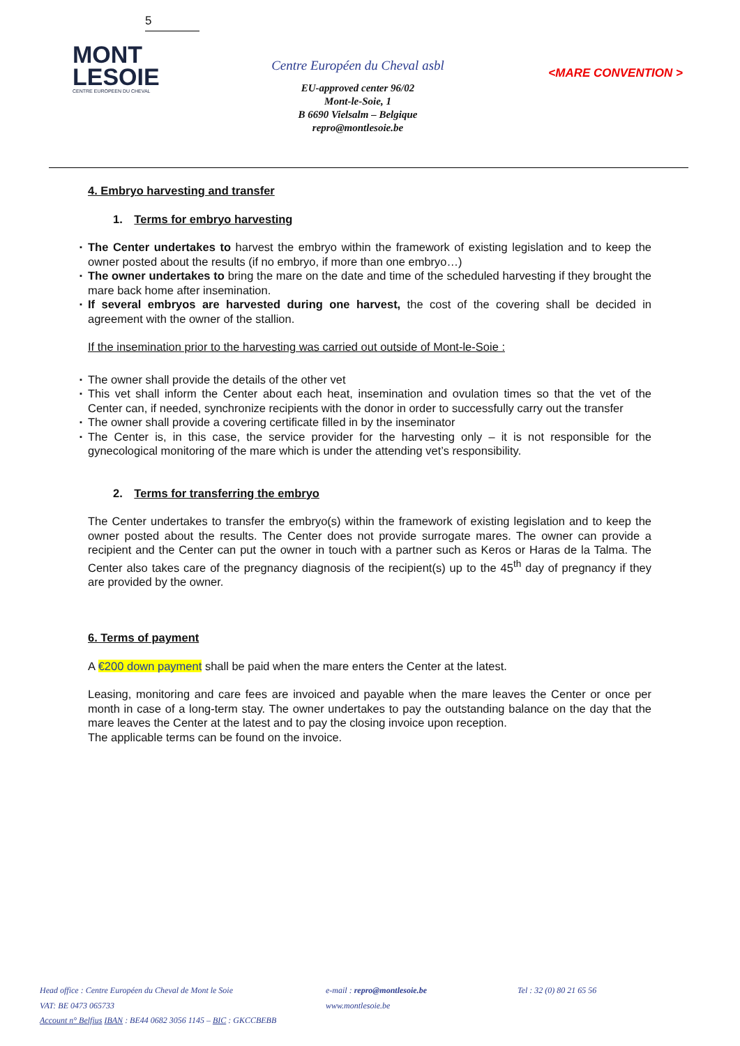5
MONT
LESOIE
CENTRE EUROPEEN DU CHEVAL
Centre Européen du Cheval asbl
EU-approved center 96/02
Mont-le-Soie, 1
B 6690 Vielsalm – Belgique
repro@montlesoie.be
<MARE CONVENTION >
4. Embryo harvesting and transfer
1. Terms for embryo harvesting
The Center undertakes to harvest the embryo within the framework of existing legislation and to keep the owner posted about the results (if no embryo, if more than one embryo…)
The owner undertakes to bring the mare on the date and time of the scheduled harvesting if they brought the mare back home after insemination.
If several embryos are harvested during one harvest, the cost of the covering shall be decided in agreement with the owner of the stallion.
If the insemination prior to the harvesting was carried out outside of Mont-le-Soie :
The owner shall provide the details of the other vet
This vet shall inform the Center about each heat, insemination and ovulation times so that the vet of the Center can, if needed, synchronize recipients with the donor in order to successfully carry out the transfer
The owner shall provide a covering certificate filled in by the inseminator
The Center is, in this case, the service provider for the harvesting only – it is not responsible for the gynecological monitoring of the mare which is under the attending vet’s responsibility.
2. Terms for transferring the embryo
The Center undertakes to transfer the embryo(s) within the framework of existing legislation and to keep the owner posted about the results. The Center does not provide surrogate mares. The owner can provide a recipient and the Center can put the owner in touch with a partner such as Keros or Haras de la Talma. The Center also takes care of the pregnancy diagnosis of the recipient(s) up to the 45<sup>th</sup> day of pregnancy if they are provided by the owner.
6. Terms of payment
A €200 down payment shall be paid when the mare enters the Center at the latest.
Leasing, monitoring and care fees are invoiced and payable when the mare leaves the Center or once per month in case of a long-term stay. The owner undertakes to pay the outstanding balance on the day that the mare leaves the Center at the latest and to pay the closing invoice upon reception.
The applicable terms can be found on the invoice.
Head office : Centre Européen du Cheval de Mont le Soie
VAT: BE 0473 065733
Account n° Belfius IBAN : BE44 0682 3056 1145 – BIC : GKCCBEBB
e-mail : repro@montlesoie.be
www.montlesoie.be
Tel : 32 (0) 80 21 65 56